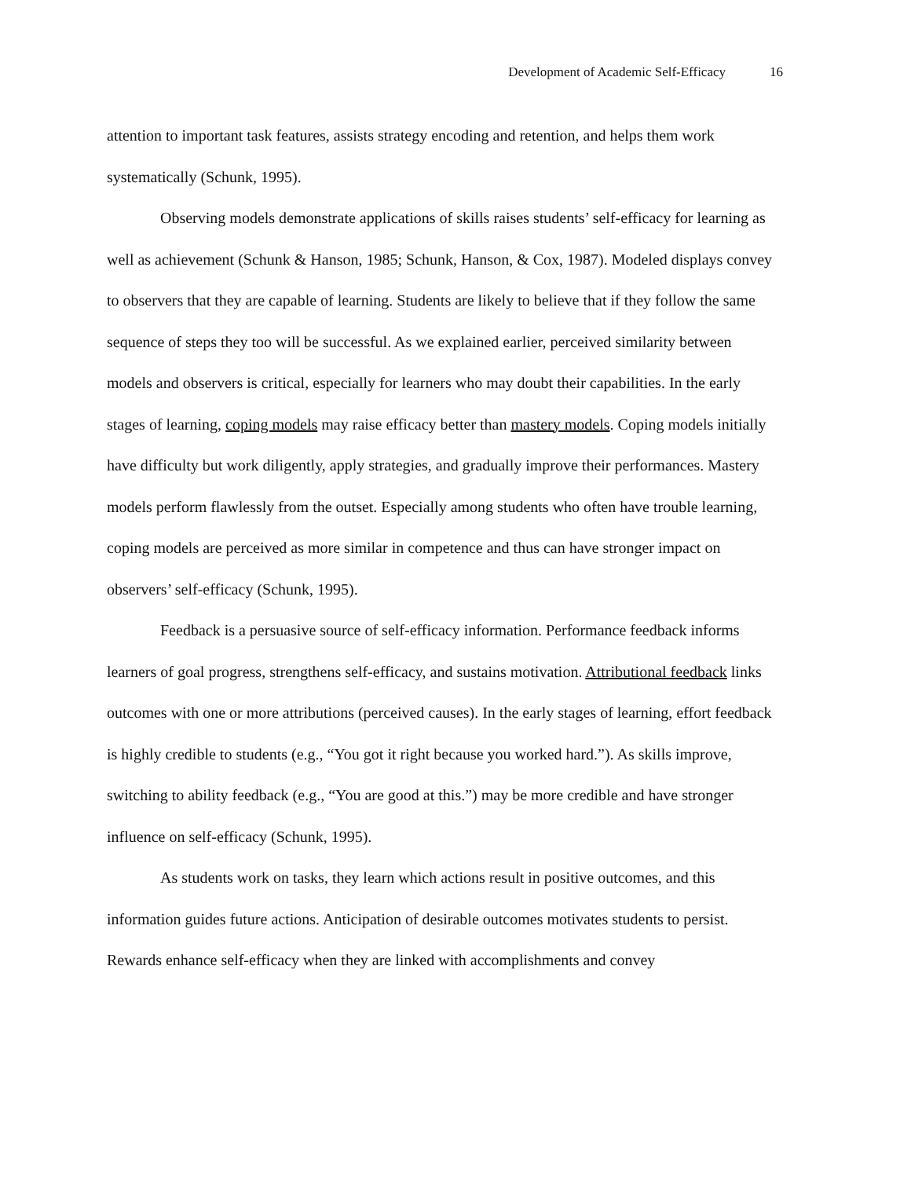Development of Academic Self-Efficacy 16
attention to important task features, assists strategy encoding and retention, and helps them work systematically (Schunk, 1995).
Observing models demonstrate applications of skills raises students’ self-efficacy for learning as well as achievement (Schunk & Hanson, 1985; Schunk, Hanson, & Cox, 1987). Modeled displays convey to observers that they are capable of learning. Students are likely to believe that if they follow the same sequence of steps they too will be successful. As we explained earlier, perceived similarity between models and observers is critical, especially for learners who may doubt their capabilities. In the early stages of learning, coping models may raise efficacy better than mastery models. Coping models initially have difficulty but work diligently, apply strategies, and gradually improve their performances. Mastery models perform flawlessly from the outset. Especially among students who often have trouble learning, coping models are perceived as more similar in competence and thus can have stronger impact on observers’ self-efficacy (Schunk, 1995).
Feedback is a persuasive source of self-efficacy information. Performance feedback informs learners of goal progress, strengthens self-efficacy, and sustains motivation. Attributional feedback links outcomes with one or more attributions (perceived causes). In the early stages of learning, effort feedback is highly credible to students (e.g., “You got it right because you worked hard.”). As skills improve, switching to ability feedback (e.g., “You are good at this.”) may be more credible and have stronger influence on self-efficacy (Schunk, 1995).
As students work on tasks, they learn which actions result in positive outcomes, and this information guides future actions. Anticipation of desirable outcomes motivates students to persist. Rewards enhance self-efficacy when they are linked with accomplishments and convey